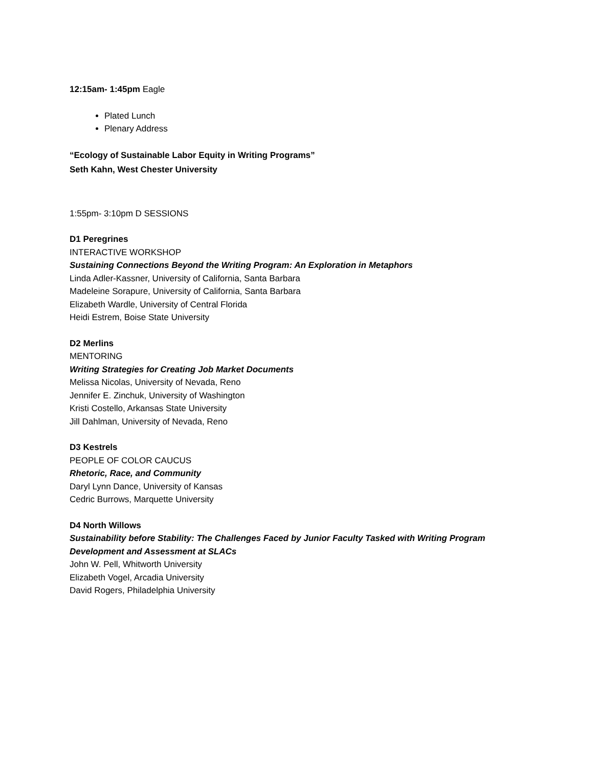12:15am- 1:45pm Eagle
Plated Lunch
Plenary Address
“Ecology of Sustainable Labor Equity in Writing Programs”
Seth Kahn, West Chester University
1:55pm- 3:10pm D SESSIONS
D1 Peregrines
INTERACTIVE WORKSHOP
Sustaining Connections Beyond the Writing Program: An Exploration in Metaphors
Linda Adler-Kassner, University of California, Santa Barbara
Madeleine Sorapure, University of California, Santa Barbara
Elizabeth Wardle, University of Central Florida
Heidi Estrem, Boise State University
D2 Merlins
MENTORING
Writing Strategies for Creating Job Market Documents
Melissa Nicolas, University of Nevada, Reno
Jennifer E. Zinchuk, University of Washington
Kristi Costello, Arkansas State University
Jill Dahlman, University of Nevada, Reno
D3 Kestrels
PEOPLE OF COLOR CAUCUS
Rhetoric, Race, and Community
Daryl Lynn Dance, University of Kansas
Cedric Burrows, Marquette University
D4 North Willows
Sustainability before Stability: The Challenges Faced by Junior Faculty Tasked with Writing Program Development and Assessment at SLACs
John W. Pell, Whitworth University
Elizabeth Vogel, Arcadia University
David Rogers, Philadelphia University